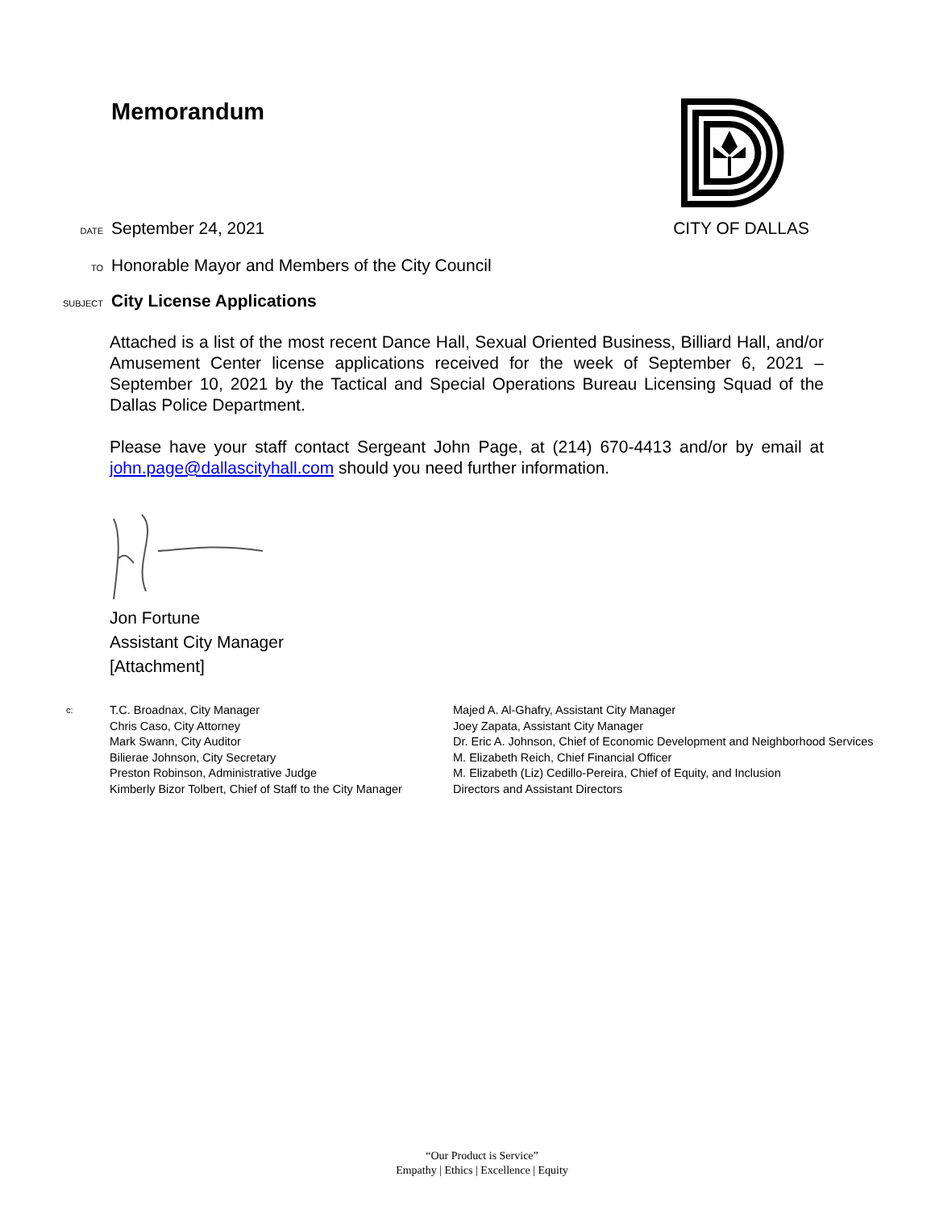Memorandum
DATE September 24, 2021 CITY OF DALLAS
TO Honorable Mayor and Members of the City Council
SUBJECT City License Applications
Attached is a list of the most recent Dance Hall, Sexual Oriented Business, Billiard Hall, and/or Amusement Center license applications received for the week of September 6, 2021 – September 10, 2021 by the Tactical and Special Operations Bureau Licensing Squad of the Dallas Police Department.
Please have your staff contact Sergeant John Page, at (214) 670-4413 and/or by email at john.page@dallascityhall.com should you need further information.
Jon Fortune
Assistant City Manager
[Attachment]
c:
T.C. Broadnax, City Manager
Chris Caso, City Attorney
Mark Swann, City Auditor
Bilierae Johnson, City Secretary
Preston Robinson, Administrative Judge
Kimberly Bizor Tolbert, Chief of Staff to the City Manager
Majed A. Al-Ghafry, Assistant City Manager
Joey Zapata, Assistant City Manager
Dr. Eric A. Johnson, Chief of Economic Development and Neighborhood Services
M. Elizabeth Reich, Chief Financial Officer
M. Elizabeth (Liz) Cedillo-Pereira, Chief of Equity, and Inclusion
Directors and Assistant Directors
“Our Product is Service”
Empathy | Ethics | Excellence | Equity